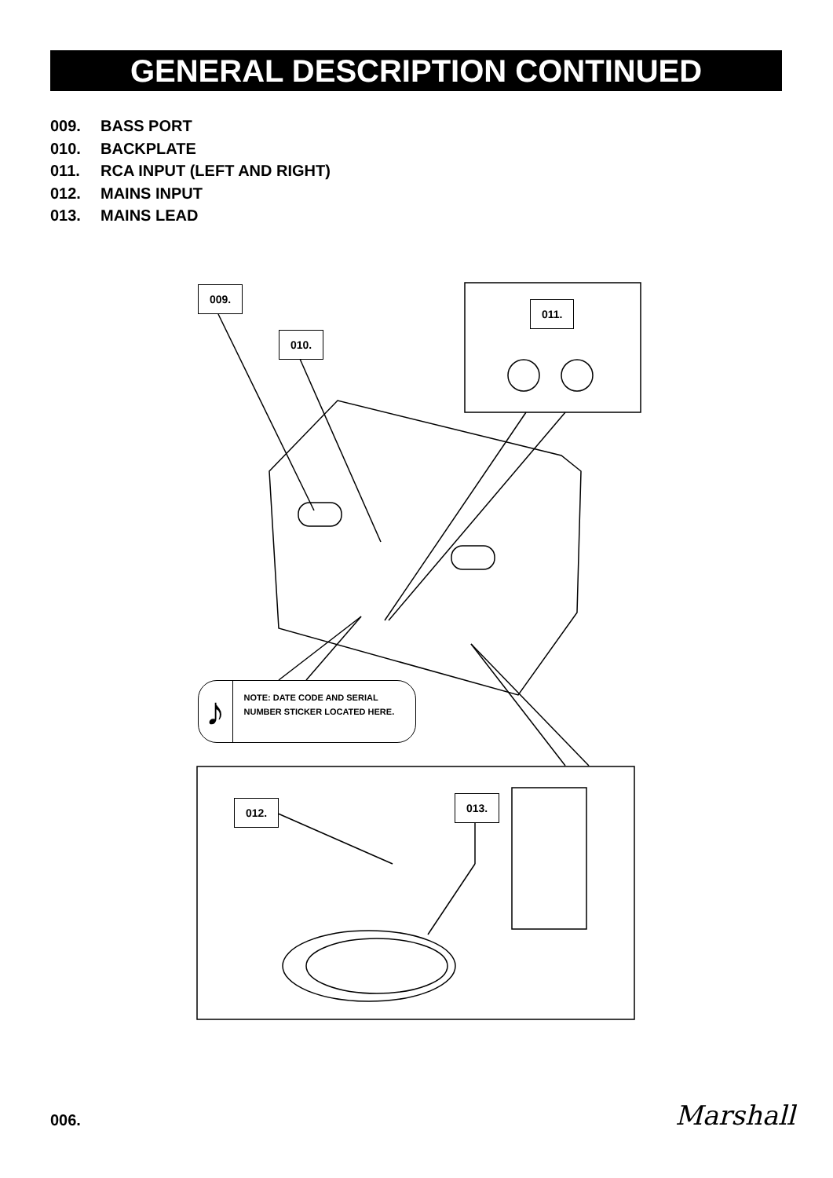GENERAL DESCRIPTION CONTINUED
009. BASS PORT
010. BACKPLATE
011. RCA INPUT (LEFT AND RIGHT)
012. MAINS INPUT
013. MAINS LEAD
009.
010.
011.
♪
NOTE: DATE CODE AND SERIAL NUMBER STICKER LOCATED HERE.
012. 013.
006. Marshall